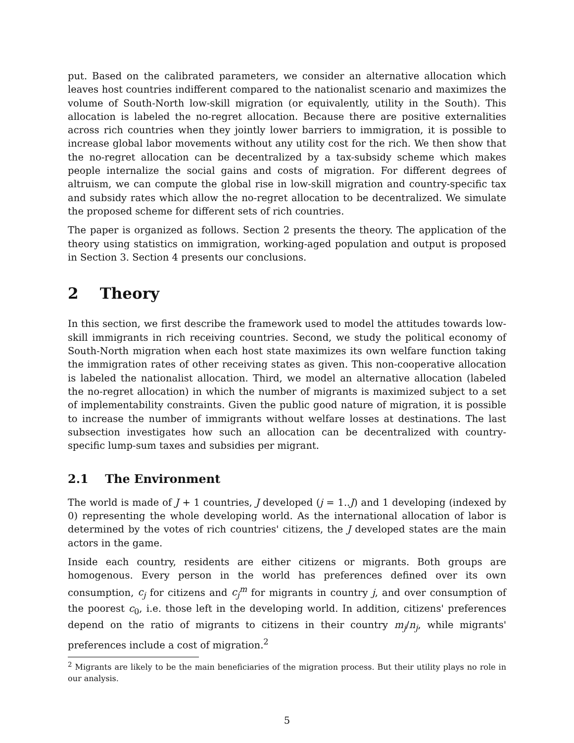put. Based on the calibrated parameters, we consider an alternative allocation which leaves host countries indifferent compared to the nationalist scenario and maximizes the volume of South-North low-skill migration (or equivalently, utility in the South). This allocation is labeled the no-regret allocation. Because there are positive externalities across rich countries when they jointly lower barriers to immigration, it is possible to increase global labor movements without any utility cost for the rich. We then show that the no-regret allocation can be decentralized by a tax-subsidy scheme which makes people internalize the social gains and costs of migration. For different degrees of altruism, we can compute the global rise in low-skill migration and country-specific tax and subsidy rates which allow the no-regret allocation to be decentralized. We simulate the proposed scheme for different sets of rich countries.
The paper is organized as follows. Section 2 presents the theory. The application of the theory using statistics on immigration, working-aged population and output is proposed in Section 3. Section 4 presents our conclusions.
2 Theory
In this section, we first describe the framework used to model the attitudes towards low-skill immigrants in rich receiving countries. Second, we study the political economy of South-North migration when each host state maximizes its own welfare function taking the immigration rates of other receiving states as given. This non-cooperative allocation is labeled the nationalist allocation. Third, we model an alternative allocation (labeled the no-regret allocation) in which the number of migrants is maximized subject to a set of implementability constraints. Given the public good nature of migration, it is possible to increase the number of immigrants without welfare losses at destinations. The last subsection investigates how such an allocation can be decentralized with country-specific lump-sum taxes and subsidies per migrant.
2.1 The Environment
The world is made of J + 1 countries, J developed (j = 1..J) and 1 developing (indexed by 0) representing the whole developing world. As the international allocation of labor is determined by the votes of rich countries' citizens, the J developed states are the main actors in the game.
Inside each country, residents are either citizens or migrants. Both groups are homogenous. Every person in the world has preferences defined over its own consumption, c<sub>j</sub> for citizens and c<sub>j</sub><sup>m</sup> for migrants in country j, and over consumption of the poorest c<sub>0</sub>, i.e. those left in the developing world. In addition, citizens' preferences depend on the ratio of migrants to citizens in their country m<sub>j</sub>/n<sub>j</sub>, while migrants' preferences include a cost of migration.<sup>2</sup>
<sup>2</sup> Migrants are likely to be the main beneficiaries of the migration process. But their utility plays no role in our analysis.
5